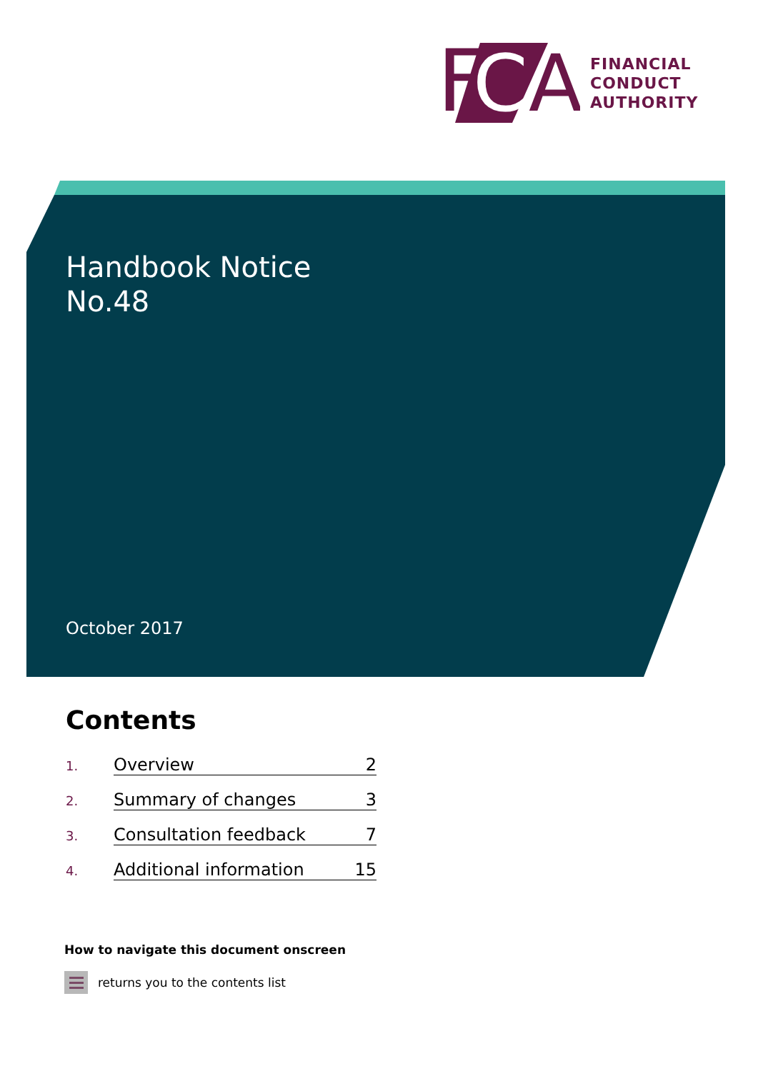F
C
A
FINANCIAL
CONDUCT
AUTHORITY
Handbook Notice
No.48
October 2017
Contents
1. Overview 2
2. Summary of changes 3
3. Consultation feedback 7
4. Additional information 15
How to navigate this document onscreen
returns you to the contents list